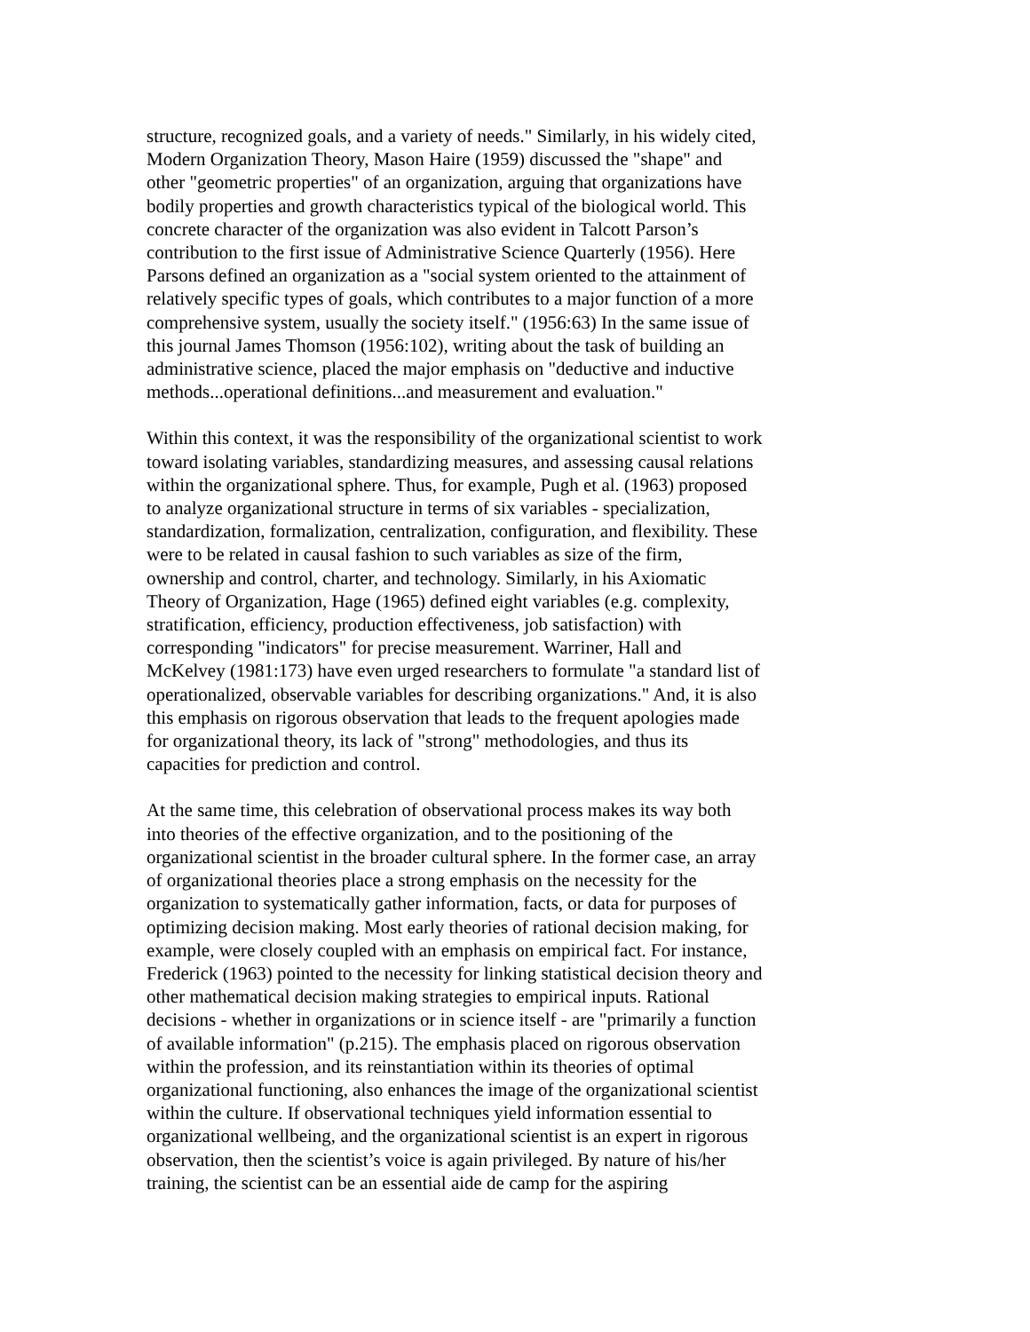structure, recognized goals, and a variety of needs." Similarly, in his widely cited, Modern Organization Theory, Mason Haire (1959) discussed the "shape" and other "geometric properties" of an organization, arguing that organizations have bodily properties and growth characteristics typical of the biological world. This concrete character of the organization was also evident in Talcott Parson’s contribution to the first issue of Administrative Science Quarterly (1956). Here Parsons defined an organization as a "social system oriented to the attainment of relatively specific types of goals, which contributes to a major function of a more comprehensive system, usually the society itself." (1956:63) In the same issue of this journal James Thomson (1956:102), writing about the task of building an administrative science, placed the major emphasis on "deductive and inductive methods...operational definitions...and measurement and evaluation."
Within this context, it was the responsibility of the organizational scientist to work toward isolating variables, standardizing measures, and assessing causal relations within the organizational sphere. Thus, for example, Pugh et al. (1963) proposed to analyze organizational structure in terms of six variables - specialization, standardization, formalization, centralization, configuration, and flexibility. These were to be related in causal fashion to such variables as size of the firm, ownership and control, charter, and technology. Similarly, in his Axiomatic Theory of Organization, Hage (1965) defined eight variables (e.g. complexity, stratification, efficiency, production effectiveness, job satisfaction) with corresponding "indicators" for precise measurement. Warriner, Hall and McKelvey (1981:173) have even urged researchers to formulate "a standard list of operationalized, observable variables for describing organizations." And, it is also this emphasis on rigorous observation that leads to the frequent apologies made for organizational theory, its lack of "strong" methodologies, and thus its capacities for prediction and control.
At the same time, this celebration of observational process makes its way both into theories of the effective organization, and to the positioning of the organizational scientist in the broader cultural sphere. In the former case, an array of organizational theories place a strong emphasis on the necessity for the organization to systematically gather information, facts, or data for purposes of optimizing decision making. Most early theories of rational decision making, for example, were closely coupled with an emphasis on empirical fact. For instance, Frederick (1963) pointed to the necessity for linking statistical decision theory and other mathematical decision making strategies to empirical inputs. Rational decisions - whether in organizations or in science itself - are "primarily a function of available information" (p.215). The emphasis placed on rigorous observation within the profession, and its reinstantiation within its theories of optimal organizational functioning, also enhances the image of the organizational scientist within the culture. If observational techniques yield information essential to organizational wellbeing, and the organizational scientist is an expert in rigorous observation, then the scientist’s voice is again privileged. By nature of his/her training, the scientist can be an essential aide de camp for the aspiring